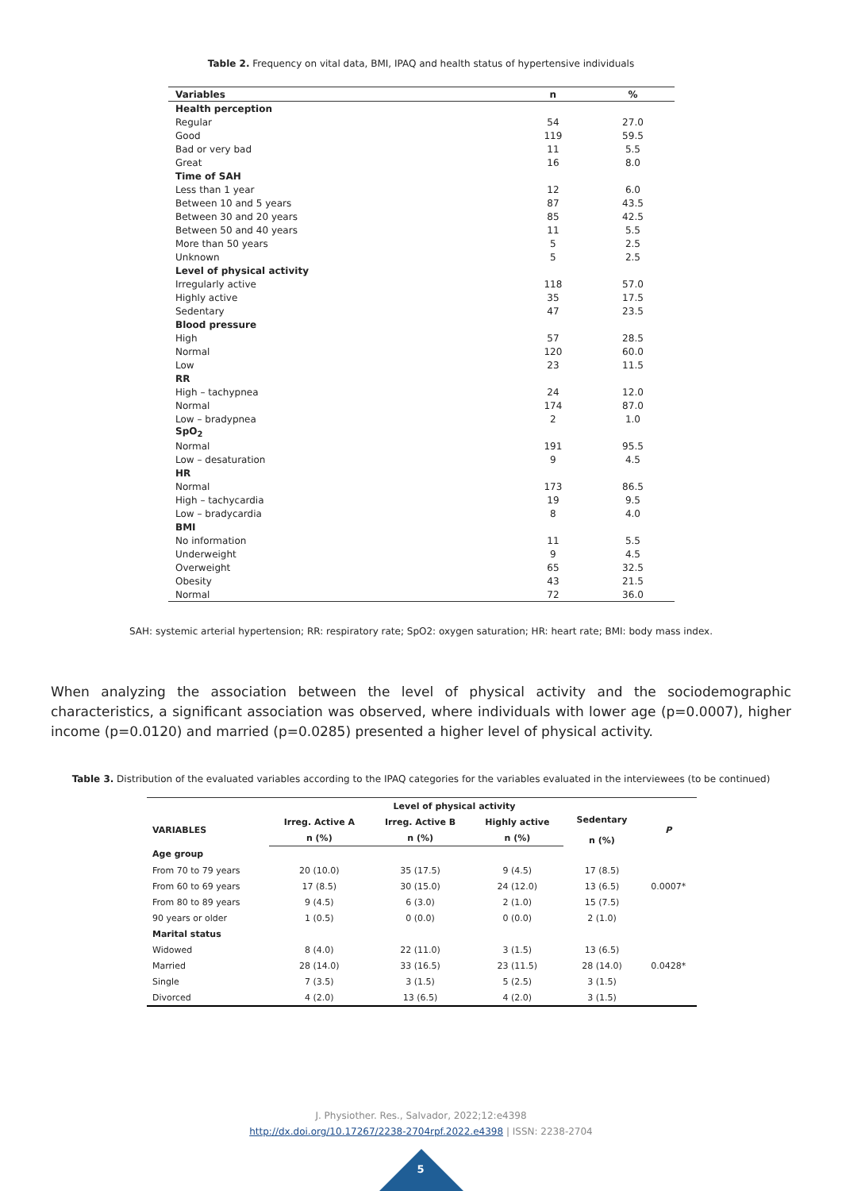Table 2. Frequency on vital data, BMI, IPAQ and health status of hypertensive individuals
| Variables | n | % |
| --- | --- | --- |
| Health perception | | |
| Regular | 54 | 27.0 |
| Good | 119 | 59.5 |
| Bad or very bad | 11 | 5.5 |
| Great | 16 | 8.0 |
| Time of SAH | | |
| Less than 1 year | 12 | 6.0 |
| Between 10 and 5 years | 87 | 43.5 |
| Between 30 and 20 years | 85 | 42.5 |
| Between 50 and 40 years | 11 | 5.5 |
| More than 50 years | 5 | 2.5 |
| Unknown | 5 | 2.5 |
| Level of physical activity | | |
| Irregularly active | 118 | 57.0 |
| Highly active | 35 | 17.5 |
| Sedentary | 47 | 23.5 |
| Blood pressure | | |
| High | 57 | 28.5 |
| Normal | 120 | 60.0 |
| Low | 23 | 11.5 |
| RR | | |
| High – tachypnea | 24 | 12.0 |
| Normal | 174 | 87.0 |
| Low – bradypnea | 2 | 1.0 |
| SpO<sub>2</sub> | | |
| Normal | 191 | 95.5 |
| Low – desaturation | 9 | 4.5 |
| HR | | |
| Normal | 173 | 86.5 |
| High – tachycardia | 19 | 9.5 |
| Low – bradycardia | 8 | 4.0 |
| BMI | | |
| No information | 11 | 5.5 |
| Underweight | 9 | 4.5 |
| Overweight | 65 | 32.5 |
| Obesity | 43 | 21.5 |
| Normal | 72 | 36.0 |
SAH: systemic arterial hypertension; RR: respiratory rate; SpO2: oxygen saturation; HR: heart rate; BMI: body mass index.
When analyzing the association between the level of physical activity and the sociodemographic characteristics, a significant association was observed, where individuals with lower age (p=0.0007), higher income (p=0.0120) and married (p=0.0285) presented a higher level of physical activity.
Table 3. Distribution of the evaluated variables according to the IPAQ categories for the variables evaluated in the interviewees (to be continued)
| | Level of physical activity | | | | |
| --- | --- | --- | --- | --- | --- |
| VARIABLES | Irreg. Active A | Irreg. Active B | Highly active | Sedentary n (%) | P |
| | n (%) | n (%) | n (%) | | |
| Age group | | | | | |
| From 70 to 79 years | 20 (10.0) | 35 (17.5) | 9 (4.5) | 17 (8.5) | |
| From 60 to 69 years | 17 (8.5) | 30 (15.0) | 24 (12.0) | 13 (6.5) | 0.0007* |
| From 80 to 89 years | 9 (4.5) | 6 (3.0) | 2 (1.0) | 15 (7.5) | |
| 90 years or older | 1 (0.5) | 0 (0.0) | 0 (0.0) | 2 (1.0) | |
| Marital status | | | | | |
| Widowed | 8 (4.0) | 22 (11.0) | 3 (1.5) | 13 (6.5) | |
| Married | 28 (14.0) | 33 (16.5) | 23 (11.5) | 28 (14.0) | 0.0428* |
| Single | 7 (3.5) | 3 (1.5) | 5 (2.5) | 3 (1.5) | |
| Divorced | 4 (2.0) | 13 (6.5) | 4 (2.0) | 3 (1.5) | |
J. Physiother. Res., Salvador, 2022;12:e4398
http://dx.doi.org/10.17267/2238-2704rpf.2022.e4398 | ISSN: 2238-2704
5